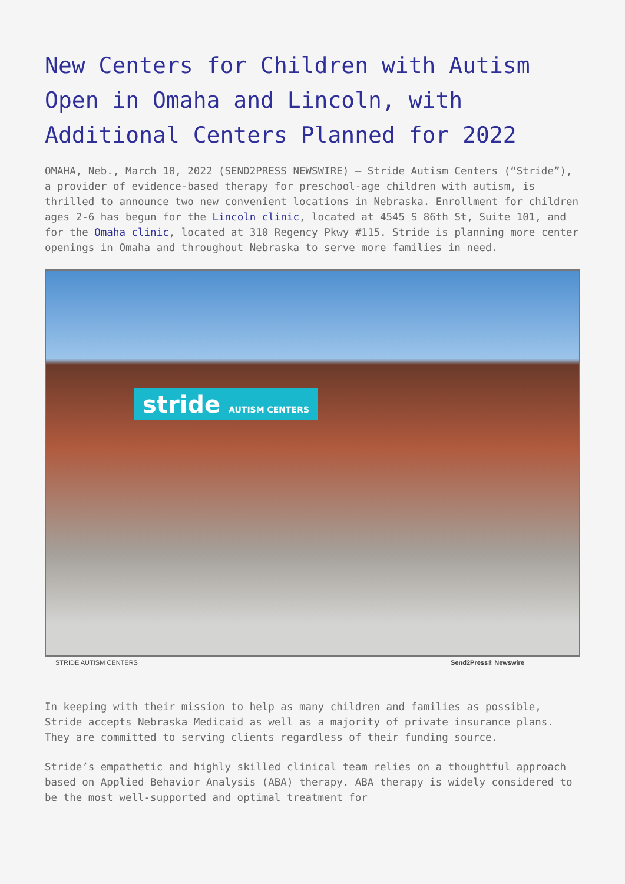New Centers for Children with Autism Open in Omaha and Lincoln, with Additional Centers Planned for 2022
OMAHA, Neb., March 10, 2022 (SEND2PRESS NEWSWIRE) — Stride Autism Centers (“Stride”), a provider of evidence-based therapy for preschool-age children with autism, is thrilled to announce two new convenient locations in Nebraska. Enrollment for children ages 2-6 has begun for the Lincoln clinic, located at 4545 S 86th St, Suite 101, and for the Omaha clinic, located at 310 Regency Pkwy #115. Stride is planning more center openings in Omaha and throughout Nebraska to serve more families in need.
stride AUTISM CENTERS
STRIDE AUTISM CENTERS Send2Press® Newswire
In keeping with their mission to help as many children and families as possible, Stride accepts Nebraska Medicaid as well as a majority of private insurance plans. They are committed to serving clients regardless of their funding source.
Stride’s empathetic and highly skilled clinical team relies on a thoughtful approach based on Applied Behavior Analysis (ABA) therapy. ABA therapy is widely considered to be the most well-supported and optimal treatment for